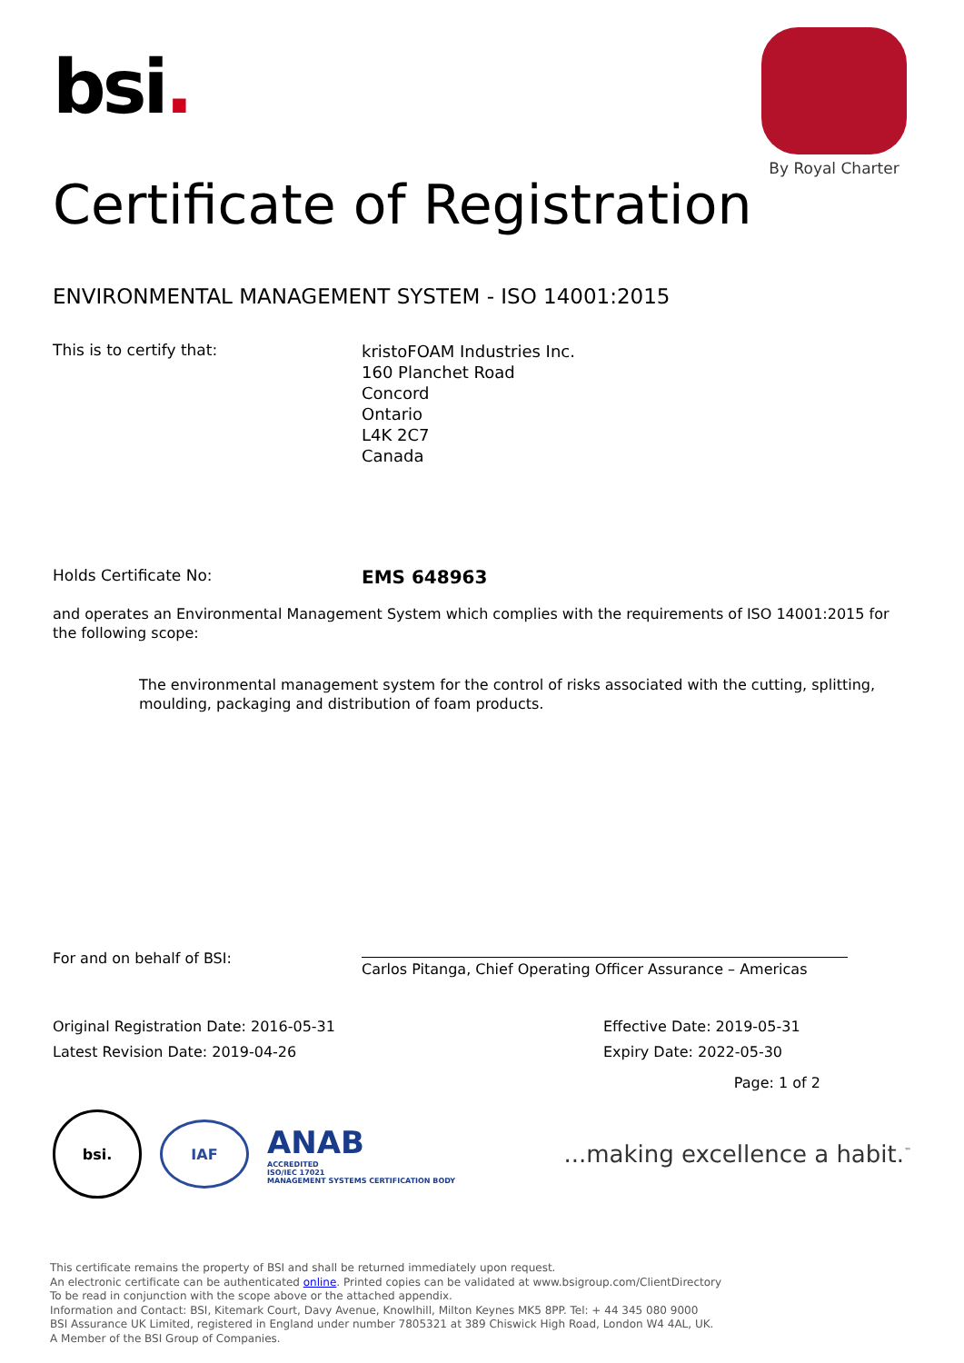bsi.
By Royal Charter
Certificate of Registration
ENVIRONMENTAL MANAGEMENT SYSTEM - ISO 14001:2015
This is to certify that:
kristoFOAM Industries Inc.
160 Planchet Road
Concord
Ontario
L4K 2C7
Canada
Holds Certificate No:
EMS 648963
and operates an Environmental Management System which complies with the requirements of ISO 14001:2015 for the following scope:
The environmental management system for the control of risks associated with the cutting, splitting, moulding, packaging and distribution of foam products.
For and on behalf of BSI:
Carlos Pitanga, Chief Operating Officer Assurance – Americas
Original Registration Date: 2016-05-31
Latest Revision Date: 2019-04-26
Effective Date: 2019-05-31
Expiry Date: 2022-05-30
Page: 1 of 2
bsi.
IAF
ANAB
ACCREDITED
ISO/IEC 17021
MANAGEMENT SYSTEMS CERTIFICATION BODY
...making excellence a habit.<sup>™</sup>
This certificate remains the property of BSI and shall be returned immediately upon request.
An electronic certificate can be authenticated online. Printed copies can be validated at www.bsigroup.com/ClientDirectory
To be read in conjunction with the scope above or the attached appendix.
Information and Contact: BSI, Kitemark Court, Davy Avenue, Knowlhill, Milton Keynes MK5 8PP. Tel: + 44 345 080 9000
BSI Assurance UK Limited, registered in England under number 7805321 at 389 Chiswick High Road, London W4 4AL, UK.
A Member of the BSI Group of Companies.